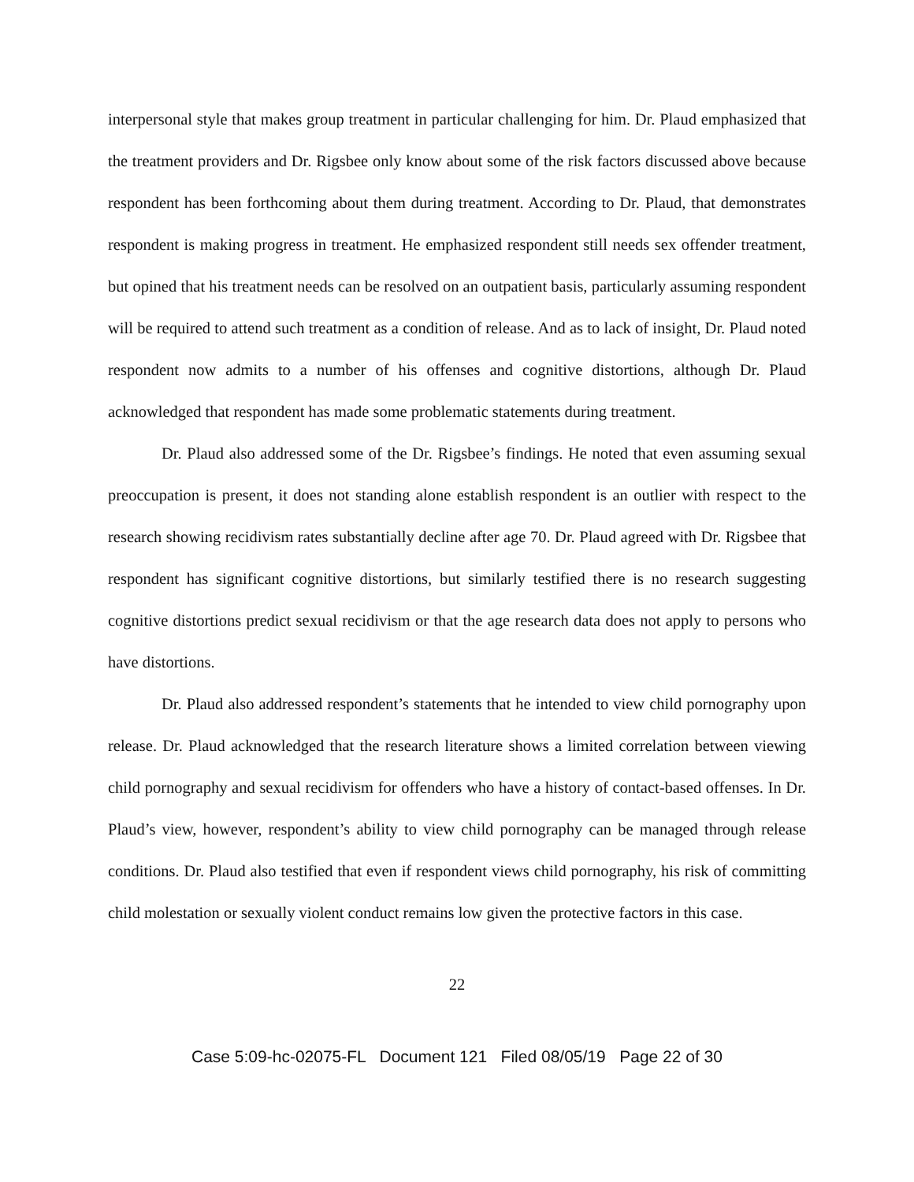interpersonal style that makes group treatment in particular challenging for him. Dr. Plaud emphasized that the treatment providers and Dr. Rigsbee only know about some of the risk factors discussed above because respondent has been forthcoming about them during treatment. According to Dr. Plaud, that demonstrates respondent is making progress in treatment. He emphasized respondent still needs sex offender treatment, but opined that his treatment needs can be resolved on an outpatient basis, particularly assuming respondent will be required to attend such treatment as a condition of release. And as to lack of insight, Dr. Plaud noted respondent now admits to a number of his offenses and cognitive distortions, although Dr. Plaud acknowledged that respondent has made some problematic statements during treatment.
Dr. Plaud also addressed some of the Dr. Rigsbee’s findings. He noted that even assuming sexual preoccupation is present, it does not standing alone establish respondent is an outlier with respect to the research showing recidivism rates substantially decline after age 70. Dr. Plaud agreed with Dr. Rigsbee that respondent has significant cognitive distortions, but similarly testified there is no research suggesting cognitive distortions predict sexual recidivism or that the age research data does not apply to persons who have distortions.
Dr. Plaud also addressed respondent’s statements that he intended to view child pornography upon release. Dr. Plaud acknowledged that the research literature shows a limited correlation between viewing child pornography and sexual recidivism for offenders who have a history of contact-based offenses. In Dr. Plaud’s view, however, respondent’s ability to view child pornography can be managed through release conditions. Dr. Plaud also testified that even if respondent views child pornography, his risk of committing child molestation or sexually violent conduct remains low given the protective factors in this case.
22
Case 5:09-hc-02075-FL Document 121 Filed 08/05/19 Page 22 of 30